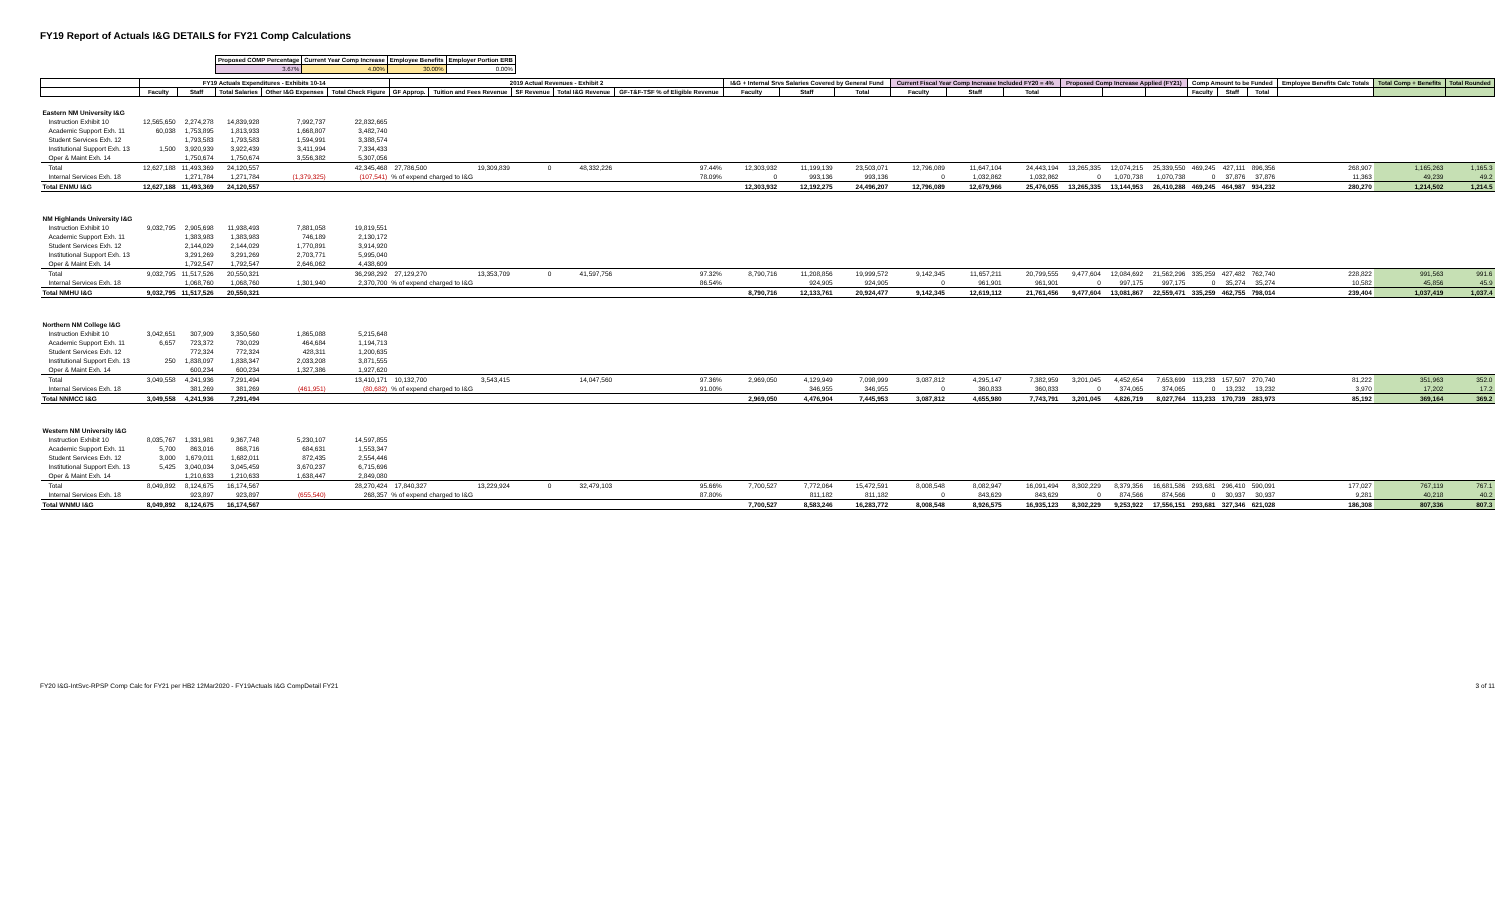FY19 Report of Actuals I&G DETAILS for FY21 Comp Calculations
| Proposed COMP Percentage | Current Year Comp Increase | Employee Benefits | Employer Portion ERB |
| 3.67% | 4.00% | 30.00% | 0.00% |
| | FY19 Actuals Expenditures - Exhibits 10-14 | | | | | 2019 Actual Revenues - Exhibit 2 | | | | | I&G + Internal Srvs Salaries Covered by General Fund | | | Current Fiscal Year Comp Increase Included FY20 = 4% | | | Proposed Comp Increase Applied (FY21) | | | Comp Amount to be Funded | | | Employee Benefits Calc Totals | Total Comp + Benefits | Total Rounded |
| --- | --- | --- | --- | --- | --- | --- | --- | --- | --- | --- | --- | --- | --- | --- | --- | --- | --- | --- | --- | --- | --- | --- | --- | --- | --- |
| | Faculty | Staff | Total Salaries | Other I&G Expenses | Total Check Figure | GF Approp. | Tuition and Fees Revenue | SF Revenue | Total I&G Revenue | GF-T&F-TSF % of Eligible Revenue | Faculty | Staff | Total | Faculty | Staff | Total | | | | Faculty | Staff | Total | | | |
| Eastern NM University I&G | | | | | | | | | | | | | | | | | | | | | | | | | |
| Instruction Exhibit 10 | 12,565,650 | 2,274,278 | 14,839,928 | 7,992,737 | 22,832,665 | | | | | | | | | | | | | | | | | | | | |
| Academic Support Exh. 11 | 60,038 | 1,753,895 | 1,813,933 | 1,668,807 | 3,482,740 | | | | | | | | | | | | | | | | | | | | |
| Student Services Exh. 12 | | 1,793,583 | 1,793,583 | 1,594,991 | 3,388,574 | | | | | | | | | | | | | | | | | | | | |
| Institutional Support Exh. 13 | 1,500 | 3,920,939 | 3,922,439 | 3,411,994 | 7,334,433 | | | | | | | | | | | | | | | | | | | | |
| Oper & Maint Exh. 14 | | 1,750,674 | 1,750,674 | 3,556,382 | 5,307,056 | | | | | | | | | | | | | | | | | | | | |
| Total | 12,627,188 | 11,493,369 | 24,120,557 | | 42,345,468 | 27,786,500 | 19,309,839 | 0 | 48,332,226 | 97.44% | 12,303,932 | 11,199,139 | 23,503,071 | 12,796,089 | 11,647,104 | 24,443,194 | 13,265,335 | 12,074,215 | 25,339,550 | 469,245 | 427,111 | 896,356 | 268,907 | 1,165,263 | 1,165.3 |
| Internal Services Exh. 18 | | 1,271,784 | 1,271,784 | (1,379,325) | (107,541) | % of expend charged to I&G | | | | 78.09% | 0 | 993,136 | 993,136 | 0 | 1,032,862 | 1,032,862 | 0 | 1,070,738 | 1,070,738 | 0 | 37,876 | 37,876 | 11,363 | 49,239 | 49.2 |
| Total ENMU I&G | 12,627,188 | 11,493,369 | 24,120,557 | | | | | | | | 12,303,932 | 12,192,275 | 24,496,207 | 12,796,089 | 12,679,966 | 25,476,055 | 13,265,335 | 13,144,953 | 26,410,288 | 469,245 | 464,987 | 934,232 | 280,270 | 1,214,502 | 1,214.5 |
| NM Highlands University I&G | | | | | | | | | | | | | | | | | | | | | | | | | |
| Instruction Exhibit 10 | 9,032,795 | 2,905,698 | 11,938,493 | 7,881,058 | 19,819,551 | | | | | | | | | | | | | | | | | | | | |
| Academic Support Exh. 11 | | 1,383,983 | 1,383,983 | 746,189 | 2,130,172 | | | | | | | | | | | | | | | | | | | | |
| Student Services Exh. 12 | | 2,144,029 | 2,144,029 | 1,770,891 | 3,914,920 | | | | | | | | | | | | | | | | | | | | |
| Institutional Support Exh. 13 | | 3,291,269 | 3,291,269 | 2,703,771 | 5,995,040 | | | | | | | | | | | | | | | | | | | | |
| Oper & Maint Exh. 14 | | 1,792,547 | 1,792,547 | 2,646,062 | 4,438,609 | | | | | | | | | | | | | | | | | | | | |
| Total | 9,032,795 | 11,517,526 | 20,550,321 | | 36,298,292 | 27,129,270 | 13,353,709 | 0 | 41,597,756 | 97.32% | 8,790,716 | 11,208,856 | 19,999,572 | 9,142,345 | 11,657,211 | 20,799,555 | 9,477,604 | 12,084,692 | 21,562,296 | 335,259 | 427,482 | 762,740 | 228,822 | 991,563 | 991.6 |
| Internal Services Exh. 18 | | 1,068,760 | 1,068,760 | 1,301,940 | 2,370,700 | % of expend charged to I&G | | | | 86.54% | | 924,905 | 924,905 | 0 | 961,901 | 961,901 | 0 | 997,175 | 997,175 | 0 | 35,274 | 35,274 | 10,582 | 45,856 | 45.9 |
| Total NMHU I&G | 9,032,795 | 11,517,526 | 20,550,321 | | | | | | | | 8,790,716 | 12,133,761 | 20,924,477 | 9,142,345 | 12,619,112 | 21,761,456 | 9,477,604 | 13,081,867 | 22,559,471 | 335,259 | 462,755 | 798,014 | 239,404 | 1,037,419 | 1,037.4 |
| Northern NM College I&G | | | | | | | | | | | | | | | | | | | | | | | | | |
| Instruction Exhibit 10 | 3,042,651 | 307,909 | 3,350,560 | 1,865,088 | 5,215,648 | | | | | | | | | | | | | | | | | | | | |
| Academic Support Exh. 11 | 6,657 | 723,372 | 730,029 | 464,684 | 1,194,713 | | | | | | | | | | | | | | | | | | | | |
| Student Services Exh. 12 | | 772,324 | 772,324 | 428,311 | 1,200,635 | | | | | | | | | | | | | | | | | | | | |
| Institutional Support Exh. 13 | 250 | 1,838,097 | 1,838,347 | 2,033,208 | 3,871,555 | | | | | | | | | | | | | | | | | | | | |
| Oper & Maint Exh. 14 | | 600,234 | 600,234 | 1,327,386 | 1,927,620 | | | | | | | | | | | | | | | | | | | | |
| Total | 3,049,558 | 4,241,936 | 7,291,494 | | 13,410,171 | 10,132,700 | 3,543,415 | | 14,047,560 | 97.36% | 2,969,050 | 4,129,949 | 7,098,999 | 3,087,812 | 4,295,147 | 7,382,959 | 3,201,045 | 4,452,654 | 7,653,699 | 113,233 | 157,507 | 270,740 | 81,222 | 351,963 | 352.0 |
| Internal Services Exh. 18 | | 381,269 | 381,269 | (461,951) | (80,682) | % of expend charged to I&G | | | | 91.00% | | 346,955 | 346,955 | 0 | 360,833 | 360,833 | 0 | 374,065 | 374,065 | 0 | 13,232 | 13,232 | 3,970 | 17,202 | 17.2 |
| Total NNMCC I&G | 3,049,558 | 4,241,936 | 7,291,494 | | | | | | | | 2,969,050 | 4,476,904 | 7,445,953 | 3,087,812 | 4,655,980 | 7,743,791 | 3,201,045 | 4,826,719 | 8,027,764 | 113,233 | 170,739 | 283,973 | 85,192 | 369,164 | 369.2 |
| Western NM University I&G | | | | | | | | | | | | | | | | | | | | | | | | | |
| Instruction Exhibit 10 | 8,035,767 | 1,331,981 | 9,367,748 | 5,230,107 | 14,597,855 | | | | | | | | | | | | | | | | | | | | |
| Academic Support Exh. 11 | 5,700 | 863,016 | 868,716 | 684,631 | 1,553,347 | | | | | | | | | | | | | | | | | | | | |
| Student Services Exh. 12 | 3,000 | 1,679,011 | 1,682,011 | 872,435 | 2,554,446 | | | | | | | | | | | | | | | | | | | | |
| Institutional Support Exh. 13 | 5,425 | 3,040,034 | 3,045,459 | 3,670,237 | 6,715,696 | | | | | | | | | | | | | | | | | | | | |
| Oper & Maint Exh. 14 | | 1,210,633 | 1,210,633 | 1,638,447 | 2,849,080 | | | | | | | | | | | | | | | | | | | | |
| Total | 8,049,892 | 8,124,675 | 16,174,567 | | 28,270,424 | 17,840,327 | 13,229,924 | 0 | 32,479,103 | 95.66% | 7,700,527 | 7,772,064 | 15,472,591 | 8,008,548 | 8,082,947 | 16,091,494 | 8,302,229 | 8,379,356 | 16,681,586 | 293,681 | 296,410 | 590,091 | 177,027 | 767,119 | 767.1 |
| Internal Services Exh. 18 | | 923,897 | 923,897 | (655,540) | 268,357 | % of expend charged to I&G | | | | 87.80% | | 811,182 | 811,182 | 0 | 843,629 | 843,629 | 0 | 874,566 | 874,566 | 0 | 30,937 | 30,937 | 9,281 | 40,218 | 40.2 |
| Total WNMU I&G | 8,049,892 | 8,124,675 | 16,174,567 | | | | | | | | 7,700,527 | 8,583,246 | 16,283,772 | 8,008,548 | 8,926,575 | 16,935,123 | 8,302,229 | 9,253,922 | 17,556,151 | 293,681 | 327,346 | 621,028 | 186,308 | 807,336 | 807.3 |
FY20 I&G-IntSvc-RPSP Comp Calc for FY21 per HB2 12Mar2020 - FY19Actuals I&G CompDetail FY21 3 of 11